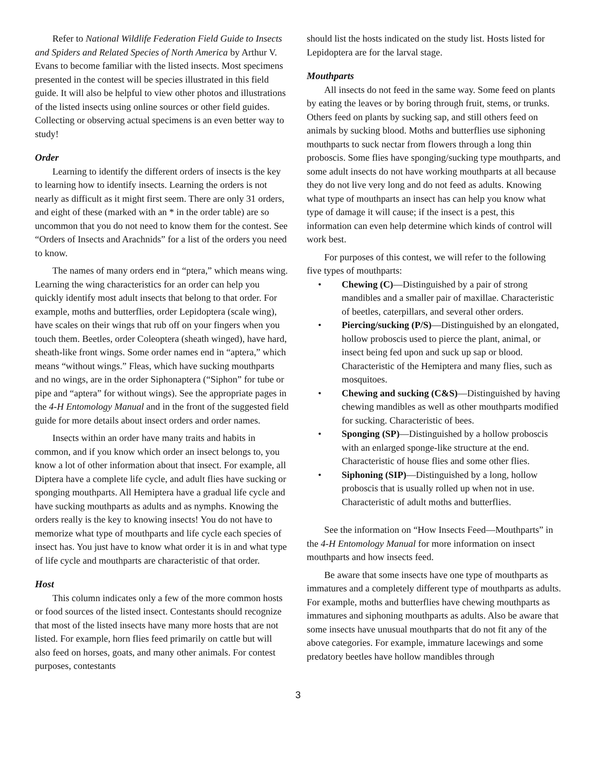Refer to National Wildlife Federation Field Guide to Insects and Spiders and Related Species of North America by Arthur V. Evans to become familiar with the listed insects. Most specimens presented in the contest will be species illustrated in this field guide. It will also be helpful to view other photos and illustrations of the listed insects using online sources or other field guides. Collecting or observing actual specimens is an even better way to study!
Order
Learning to identify the different orders of insects is the key to learning how to identify insects. Learning the orders is not nearly as difficult as it might first seem. There are only 31 orders, and eight of these (marked with an * in the order table) are so uncommon that you do not need to know them for the contest. See “Orders of Insects and Arachnids” for a list of the orders you need to know.
The names of many orders end in “ptera,” which means wing. Learning the wing characteristics for an order can help you quickly identify most adult insects that belong to that order. For example, moths and butterflies, order Lepidoptera (scale wing), have scales on their wings that rub off on your fingers when you touch them. Beetles, order Coleoptera (sheath winged), have hard, sheath-like front wings. Some order names end in “aptera,” which means “without wings.” Fleas, which have sucking mouthparts and no wings, are in the order Siphonaptera (“Siphon” for tube or pipe and “aptera” for without wings). See the appropriate pages in the 4-H Entomology Manual and in the front of the suggested field guide for more details about insect orders and order names.
Insects within an order have many traits and habits in common, and if you know which order an insect belongs to, you know a lot of other information about that insect. For example, all Diptera have a complete life cycle, and adult flies have sucking or sponging mouthparts. All Hemiptera have a gradual life cycle and have sucking mouthparts as adults and as nymphs. Knowing the orders really is the key to knowing insects! You do not have to memorize what type of mouthparts and life cycle each species of insect has. You just have to know what order it is in and what type of life cycle and mouthparts are characteristic of that order.
Host
This column indicates only a few of the more common hosts or food sources of the listed insect. Contestants should recognize that most of the listed insects have many more hosts that are not listed. For example, horn flies feed primarily on cattle but will also feed on horses, goats, and many other animals. For contest purposes, contestants
should list the hosts indicated on the study list. Hosts listed for Lepidoptera are for the larval stage.
Mouthparts
All insects do not feed in the same way. Some feed on plants by eating the leaves or by boring through fruit, stems, or trunks. Others feed on plants by sucking sap, and still others feed on animals by sucking blood. Moths and butterflies use siphoning mouthparts to suck nectar from flowers through a long thin proboscis. Some flies have sponging/sucking type mouthparts, and some adult insects do not have working mouthparts at all because they do not live very long and do not feed as adults. Knowing what type of mouthparts an insect has can help you know what type of damage it will cause; if the insect is a pest, this information can even help determine which kinds of control will work best.
For purposes of this contest, we will refer to the following five types of mouthparts:
• Chewing (C)—Distinguished by a pair of strong mandibles and a smaller pair of maxillae. Characteristic of beetles, caterpillars, and several other orders.
• Piercing/sucking (P/S)—Distinguished by an elongated, hollow proboscis used to pierce the plant, animal, or insect being fed upon and suck up sap or blood. Characteristic of the Hemiptera and many flies, such as mosquitoes.
• Chewing and sucking (C&S)—Distinguished by having chewing mandibles as well as other mouthparts modified for sucking. Characteristic of bees.
• Sponging (SP)—Distinguished by a hollow proboscis with an enlarged sponge-like structure at the end. Characteristic of house flies and some other flies.
• Siphoning (SIP)—Distinguished by a long, hollow proboscis that is usually rolled up when not in use. Characteristic of adult moths and butterflies.
See the information on “How Insects Feed—Mouthparts” in the 4-H Entomology Manual for more information on insect mouthparts and how insects feed.
Be aware that some insects have one type of mouthparts as immatures and a completely different type of mouthparts as adults. For example, moths and butterflies have chewing mouthparts as immatures and siphoning mouthparts as adults. Also be aware that some insects have unusual mouthparts that do not fit any of the above categories. For example, immature lacewings and some predatory beetles have hollow mandibles through
3